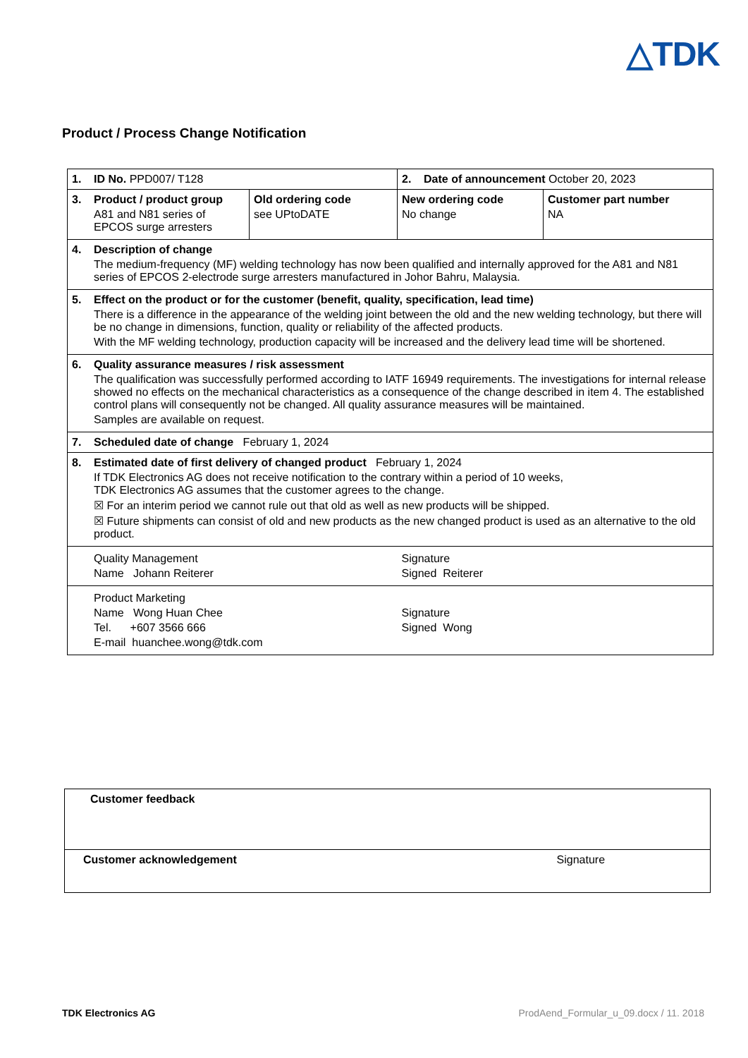△TDK
Product / Process Change Notification
| 1. ID No. PPD007/ T128 | | 2. Date of announcement October 20, 2023 | |
| 3. Product / product group A81 and N81 series of EPCOS surge arresters | Old ordering code see UPtoDATE | New ordering code No change | Customer part number NA |
| 4. Description of change The medium-frequency (MF) welding technology has now been qualified and internally approved for the A81 and N81 series of EPCOS 2-electrode surge arresters manufactured in Johor Bahru, Malaysia. | | | |
| 5. Effect on the product or for the customer (benefit, quality, specification, lead time) There is a difference in the appearance of the welding joint between the old and the new welding technology, but there will be no change in dimensions, function, quality or reliability of the affected products. With the MF welding technology, production capacity will be increased and the delivery lead time will be shortened. | | | |
| 6. Quality assurance measures / risk assessment The qualification was successfully performed according to IATF 16949 requirements. The investigations for internal release showed no effects on the mechanical characteristics as a consequence of the change described in item 4. The established control plans will consequently not be changed. All quality assurance measures will be maintained. Samples are available on request. | | | |
| 7. Scheduled date of change February 1, 2024 | | | |
| 8. Estimated date of first delivery of changed product February 1, 2024 If TDK Electronics AG does not receive notification to the contrary within a period of 10 weeks, TDK Electronics AG assumes that the customer agrees to the change. ☒ For an interim period we cannot rule out that old as well as new products will be shipped. ☒ Future shipments can consist of old and new products as the new changed product is used as an alternative to the old product. | | | |
| Quality Management Name Johann Reiterer | | Signature Signed Reiterer | |
| Product Marketing Name Wong Huan Chee Tel. +607 3566 666 E-mail huanchee.wong@tdk.com | | Signature Signed Wong | |
| Customer feedback | |
| Customer acknowledgement | Signature |
TDK Electronics AG
ProdAend_Formular_u_09.docx / 11. 2018